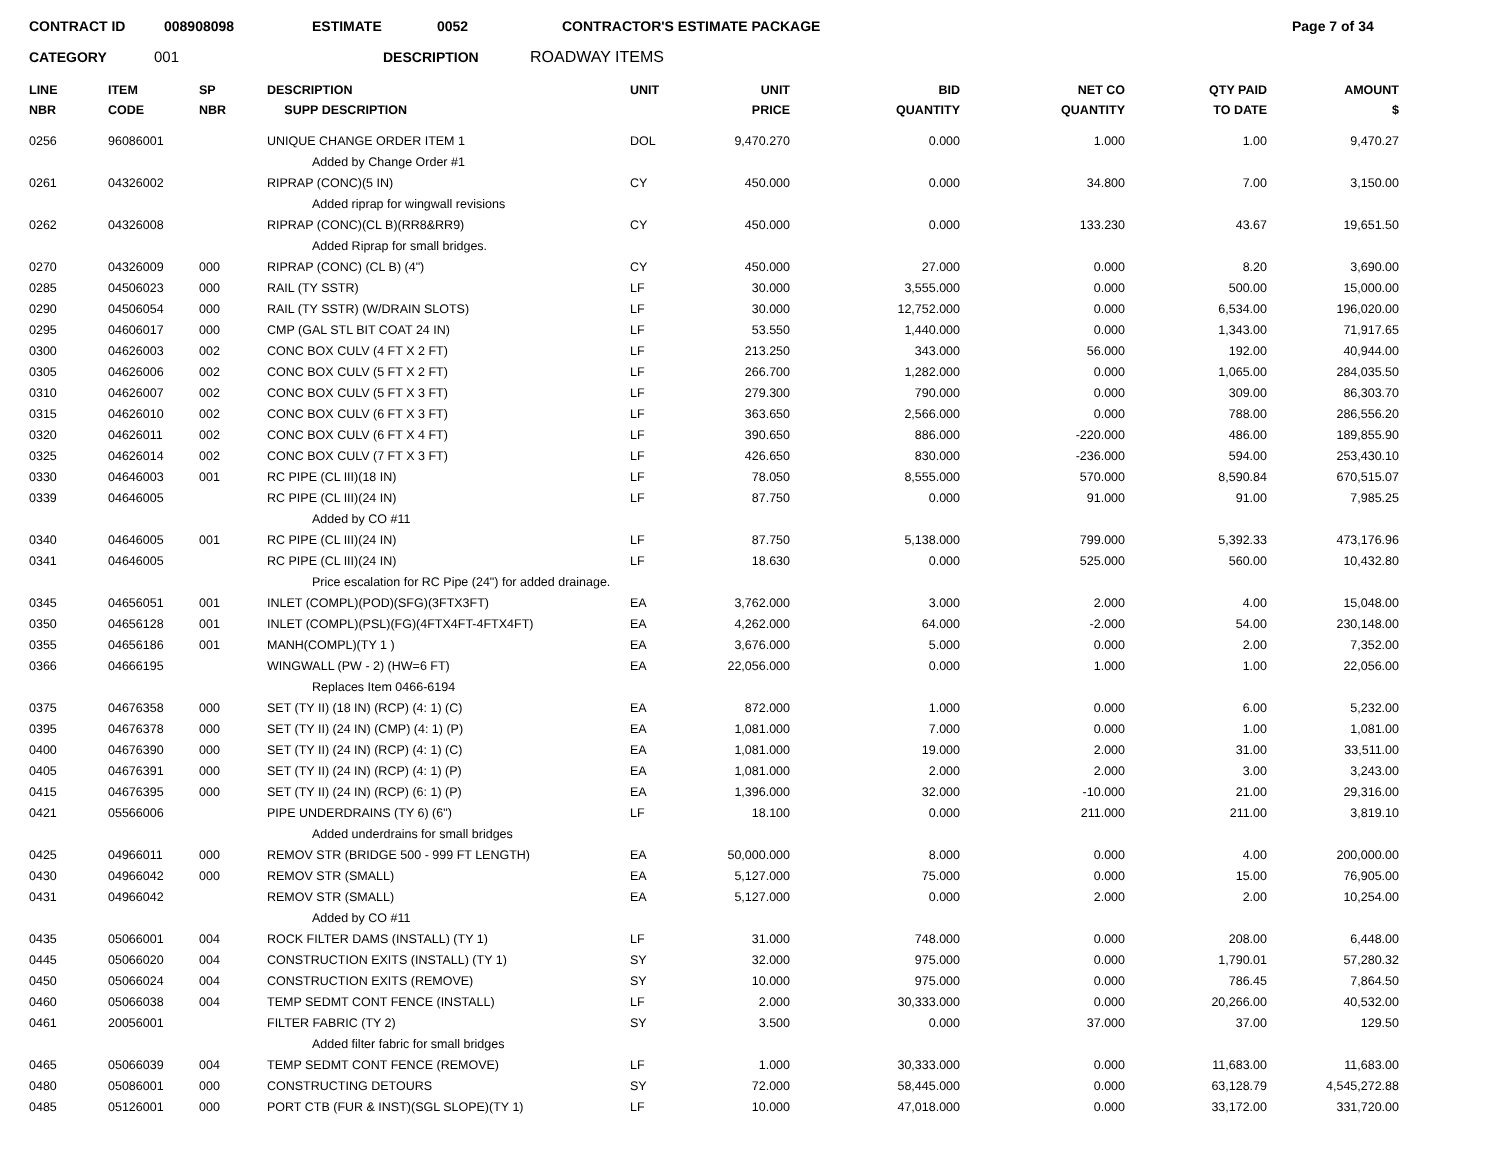CONTRACT ID 008908098 ESTIMATE 0052 CONTRACTOR'S ESTIMATE PACKAGE Page 7 of 34
CATEGORY 001 DESCRIPTION ROADWAY ITEMS
| LINE NBR | ITEM CODE | SP NBR | DESCRIPTION SUPP DESCRIPTION | UNIT | UNIT PRICE | BID QUANTITY | NET CO QUANTITY | QTY PAID TO DATE | AMOUNT $ |
| --- | --- | --- | --- | --- | --- | --- | --- | --- | --- |
| 0256 | 96086001 | | UNIQUE CHANGE ORDER ITEM 1 | DOL | 9,470.270 | 0.000 | 1.000 | 1.00 | 9,470.27 |
| | | | Added by Change Order #1 | | | | | | |
| 0261 | 04326002 | | RIPRAP (CONC)(5 IN) | CY | 450.000 | 0.000 | 34.800 | 7.00 | 3,150.00 |
| | | | Added riprap for wingwall revisions | | | | | | |
| 0262 | 04326008 | | RIPRAP (CONC)(CL B)(RR8&RR9) | CY | 450.000 | 0.000 | 133.230 | 43.67 | 19,651.50 |
| | | | Added Riprap for small bridges. | | | | | | |
| 0270 | 04326009 | 000 | RIPRAP (CONC) (CL B) (4") | CY | 450.000 | 27.000 | 0.000 | 8.20 | 3,690.00 |
| 0285 | 04506023 | 000 | RAIL (TY SSTR) | LF | 30.000 | 3,555.000 | 0.000 | 500.00 | 15,000.00 |
| 0290 | 04506054 | 000 | RAIL (TY SSTR) (W/DRAIN SLOTS) | LF | 30.000 | 12,752.000 | 0.000 | 6,534.00 | 196,020.00 |
| 0295 | 04606017 | 000 | CMP (GAL STL BIT COAT 24 IN) | LF | 53.550 | 1,440.000 | 0.000 | 1,343.00 | 71,917.65 |
| 0300 | 04626003 | 002 | CONC BOX CULV (4 FT X 2 FT) | LF | 213.250 | 343.000 | 56.000 | 192.00 | 40,944.00 |
| 0305 | 04626006 | 002 | CONC BOX CULV (5 FT X 2 FT) | LF | 266.700 | 1,282.000 | 0.000 | 1,065.00 | 284,035.50 |
| 0310 | 04626007 | 002 | CONC BOX CULV (5 FT X 3 FT) | LF | 279.300 | 790.000 | 0.000 | 309.00 | 86,303.70 |
| 0315 | 04626010 | 002 | CONC BOX CULV (6 FT X 3 FT) | LF | 363.650 | 2,566.000 | 0.000 | 788.00 | 286,556.20 |
| 0320 | 04626011 | 002 | CONC BOX CULV (6 FT X 4 FT) | LF | 390.650 | 886.000 | -220.000 | 486.00 | 189,855.90 |
| 0325 | 04626014 | 002 | CONC BOX CULV (7 FT X 3 FT) | LF | 426.650 | 830.000 | -236.000 | 594.00 | 253,430.10 |
| 0330 | 04646003 | 001 | RC PIPE (CL III)(18 IN) | LF | 78.050 | 8,555.000 | 570.000 | 8,590.84 | 670,515.07 |
| 0339 | 04646005 | | RC PIPE (CL III)(24 IN) | LF | 87.750 | 0.000 | 91.000 | 91.00 | 7,985.25 |
| | | | Added by CO #11 | | | | | | |
| 0340 | 04646005 | 001 | RC PIPE (CL III)(24 IN) | LF | 87.750 | 5,138.000 | 799.000 | 5,392.33 | 473,176.96 |
| 0341 | 04646005 | | RC PIPE (CL III)(24 IN) | LF | 18.630 | 0.000 | 525.000 | 560.00 | 10,432.80 |
| | | | Price escalation for RC Pipe (24") for added drainage. | | | | | | |
| 0345 | 04656051 | 001 | INLET (COMPL)(POD)(SFG)(3FTX3FT) | EA | 3,762.000 | 3.000 | 2.000 | 4.00 | 15,048.00 |
| 0350 | 04656128 | 001 | INLET (COMPL)(PSL)(FG)(4FTX4FT-4FTX4FT) | EA | 4,262.000 | 64.000 | -2.000 | 54.00 | 230,148.00 |
| 0355 | 04656186 | 001 | MANH(COMPL)(TY 1 ) | EA | 3,676.000 | 5.000 | 0.000 | 2.00 | 7,352.00 |
| 0366 | 04666195 | | WINGWALL (PW - 2) (HW=6 FT) | EA | 22,056.000 | 0.000 | 1.000 | 1.00 | 22,056.00 |
| | | | Replaces Item 0466-6194 | | | | | | |
| 0375 | 04676358 | 000 | SET (TY II) (18 IN) (RCP) (4: 1) (C) | EA | 872.000 | 1.000 | 0.000 | 6.00 | 5,232.00 |
| 0395 | 04676378 | 000 | SET (TY II) (24 IN) (CMP) (4: 1) (P) | EA | 1,081.000 | 7.000 | 0.000 | 1.00 | 1,081.00 |
| 0400 | 04676390 | 000 | SET (TY II) (24 IN) (RCP) (4: 1) (C) | EA | 1,081.000 | 19.000 | 2.000 | 31.00 | 33,511.00 |
| 0405 | 04676391 | 000 | SET (TY II) (24 IN) (RCP) (4: 1) (P) | EA | 1,081.000 | 2.000 | 2.000 | 3.00 | 3,243.00 |
| 0415 | 04676395 | 000 | SET (TY II) (24 IN) (RCP) (6: 1) (P) | EA | 1,396.000 | 32.000 | -10.000 | 21.00 | 29,316.00 |
| 0421 | 05566006 | | PIPE UNDERDRAINS (TY 6) (6") | LF | 18.100 | 0.000 | 211.000 | 211.00 | 3,819.10 |
| | | | Added underdrains for small bridges | | | | | | |
| 0425 | 04966011 | 000 | REMOV STR (BRIDGE 500 - 999 FT LENGTH) | EA | 50,000.000 | 8.000 | 0.000 | 4.00 | 200,000.00 |
| 0430 | 04966042 | 000 | REMOV STR (SMALL) | EA | 5,127.000 | 75.000 | 0.000 | 15.00 | 76,905.00 |
| 0431 | 04966042 | | REMOV STR (SMALL) | EA | 5,127.000 | 0.000 | 2.000 | 2.00 | 10,254.00 |
| | | | Added by CO #11 | | | | | | |
| 0435 | 05066001 | 004 | ROCK FILTER DAMS (INSTALL) (TY 1) | LF | 31.000 | 748.000 | 0.000 | 208.00 | 6,448.00 |
| 0445 | 05066020 | 004 | CONSTRUCTION EXITS (INSTALL) (TY 1) | SY | 32.000 | 975.000 | 0.000 | 1,790.01 | 57,280.32 |
| 0450 | 05066024 | 004 | CONSTRUCTION EXITS (REMOVE) | SY | 10.000 | 975.000 | 0.000 | 786.45 | 7,864.50 |
| 0460 | 05066038 | 004 | TEMP SEDMT CONT FENCE (INSTALL) | LF | 2.000 | 30,333.000 | 0.000 | 20,266.00 | 40,532.00 |
| 0461 | 20056001 | | FILTER FABRIC (TY 2) | SY | 3.500 | 0.000 | 37.000 | 37.00 | 129.50 |
| | | | Added filter fabric for small bridges | | | | | | |
| 0465 | 05066039 | 004 | TEMP SEDMT CONT FENCE (REMOVE) | LF | 1.000 | 30,333.000 | 0.000 | 11,683.00 | 11,683.00 |
| 0480 | 05086001 | 000 | CONSTRUCTING DETOURS | SY | 72.000 | 58,445.000 | 0.000 | 63,128.79 | 4,545,272.88 |
| 0485 | 05126001 | 000 | PORT CTB (FUR & INST)(SGL SLOPE)(TY 1) | LF | 10.000 | 47,018.000 | 0.000 | 33,172.00 | 331,720.00 |